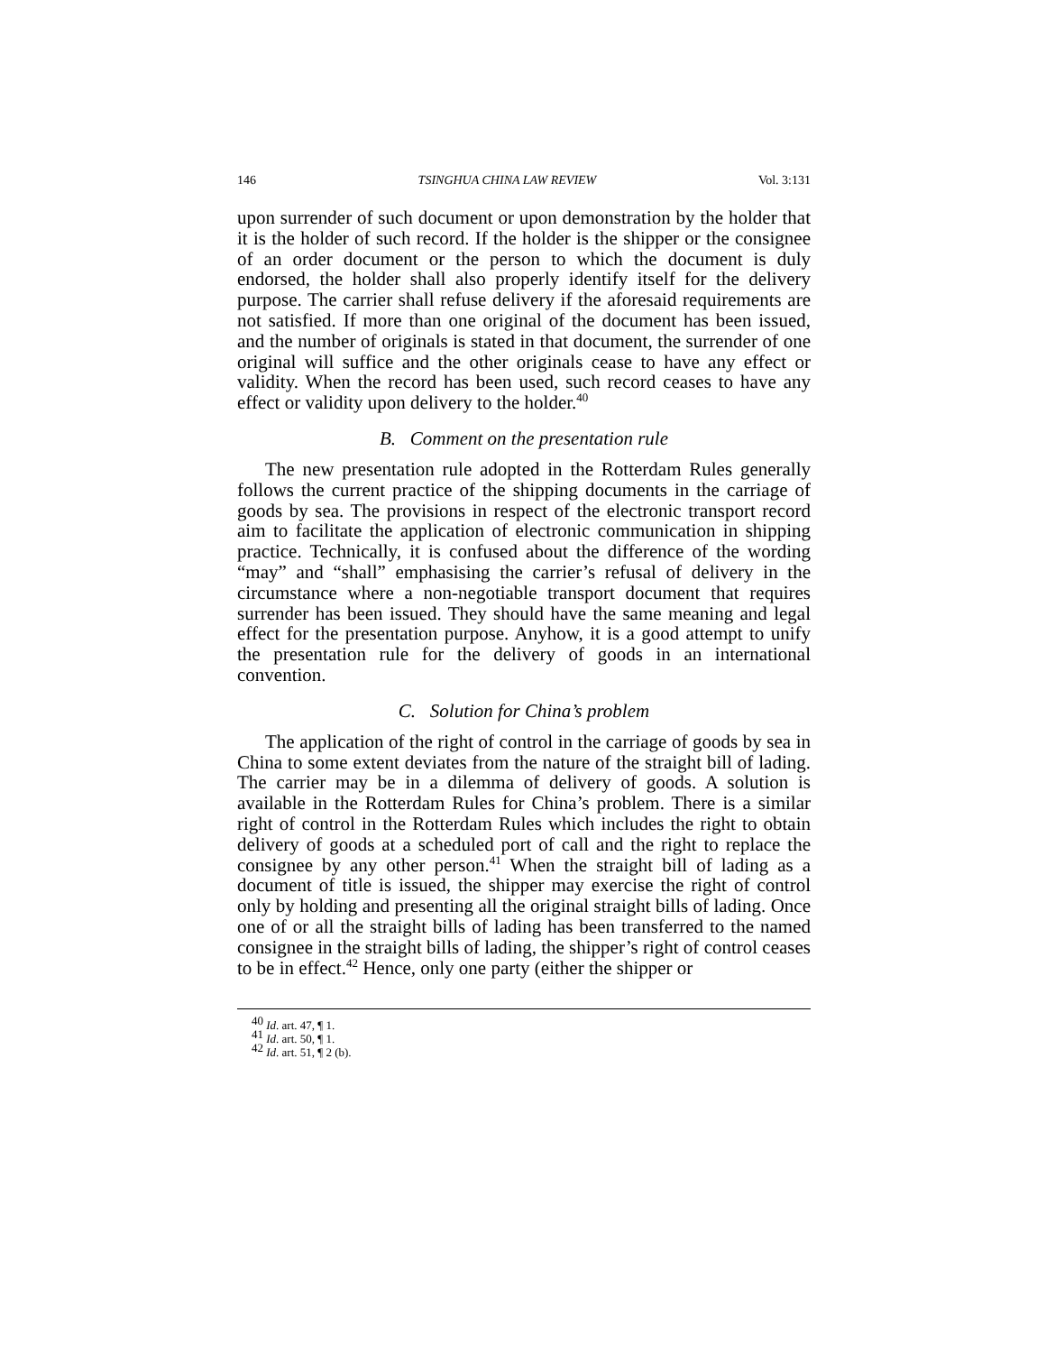146 TSINGHUA CHINA LAW REVIEW Vol. 3:131
upon surrender of such document or upon demonstration by the holder that it is the holder of such record. If the holder is the shipper or the consignee of an order document or the person to which the document is duly endorsed, the holder shall also properly identify itself for the delivery purpose. The carrier shall refuse delivery if the aforesaid requirements are not satisfied. If more than one original of the document has been issued, and the number of originals is stated in that document, the surrender of one original will suffice and the other originals cease to have any effect or validity. When the record has been used, such record ceases to have any effect or validity upon delivery to the holder.<sup>40</sup>
B. Comment on the presentation rule
The new presentation rule adopted in the Rotterdam Rules generally follows the current practice of the shipping documents in the carriage of goods by sea. The provisions in respect of the electronic transport record aim to facilitate the application of electronic communication in shipping practice. Technically, it is confused about the difference of the wording “may” and “shall” emphasising the carrier’s refusal of delivery in the circumstance where a non-negotiable transport document that requires surrender has been issued. They should have the same meaning and legal effect for the presentation purpose. Anyhow, it is a good attempt to unify the presentation rule for the delivery of goods in an international convention.
C. Solution for China’s problem
The application of the right of control in the carriage of goods by sea in China to some extent deviates from the nature of the straight bill of lading. The carrier may be in a dilemma of delivery of goods. A solution is available in the Rotterdam Rules for China’s problem. There is a similar right of control in the Rotterdam Rules which includes the right to obtain delivery of goods at a scheduled port of call and the right to replace the consignee by any other person.<sup>41</sup> When the straight bill of lading as a document of title is issued, the shipper may exercise the right of control only by holding and presenting all the original straight bills of lading. Once one of or all the straight bills of lading has been transferred to the named consignee in the straight bills of lading, the shipper’s right of control ceases to be in effect.<sup>42</sup> Hence, only one party (either the shipper or
<sup>40</sup> Id. art. 47, ¶ 1.
<sup>41</sup> Id. art. 50, ¶ 1.
<sup>42</sup> Id. art. 51, ¶ 2 (b).